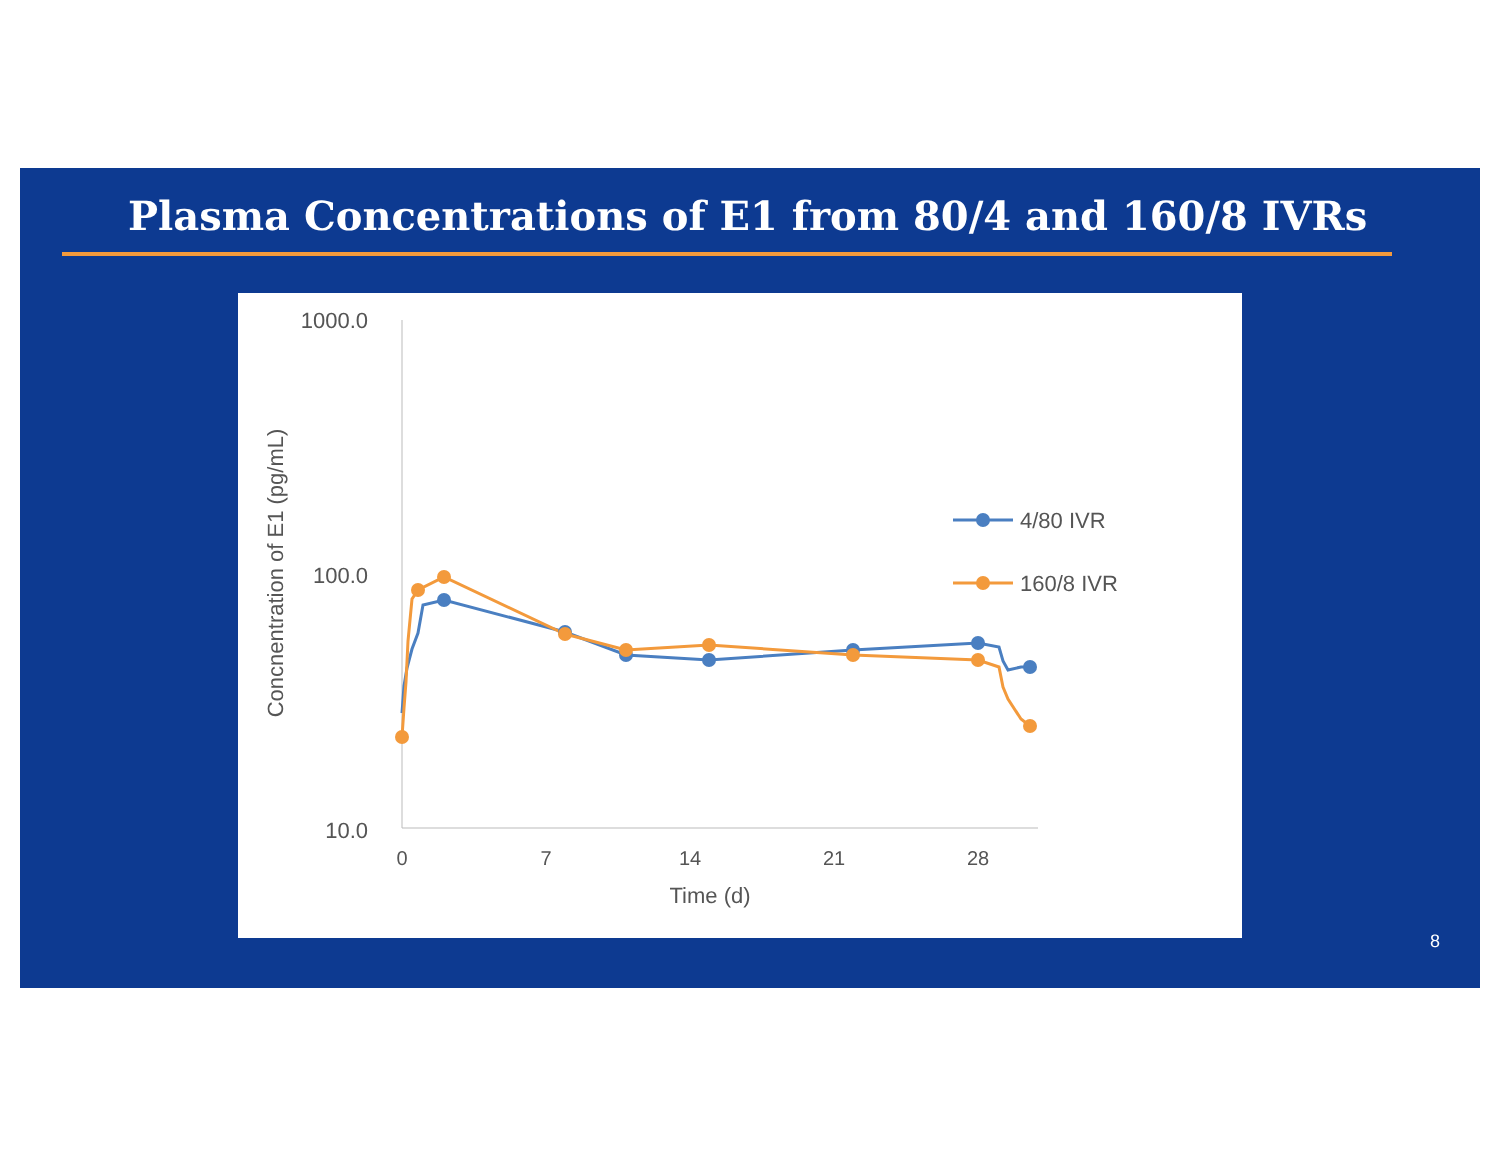Plasma Concentrations of E1 from 80/4 and 160/8 IVRs
1000.0
100.0
10.0
0
7
14
21
28
Time (d)
Concnentration of E1 (pg/mL)
4/80 IVR
160/8 IVR
8